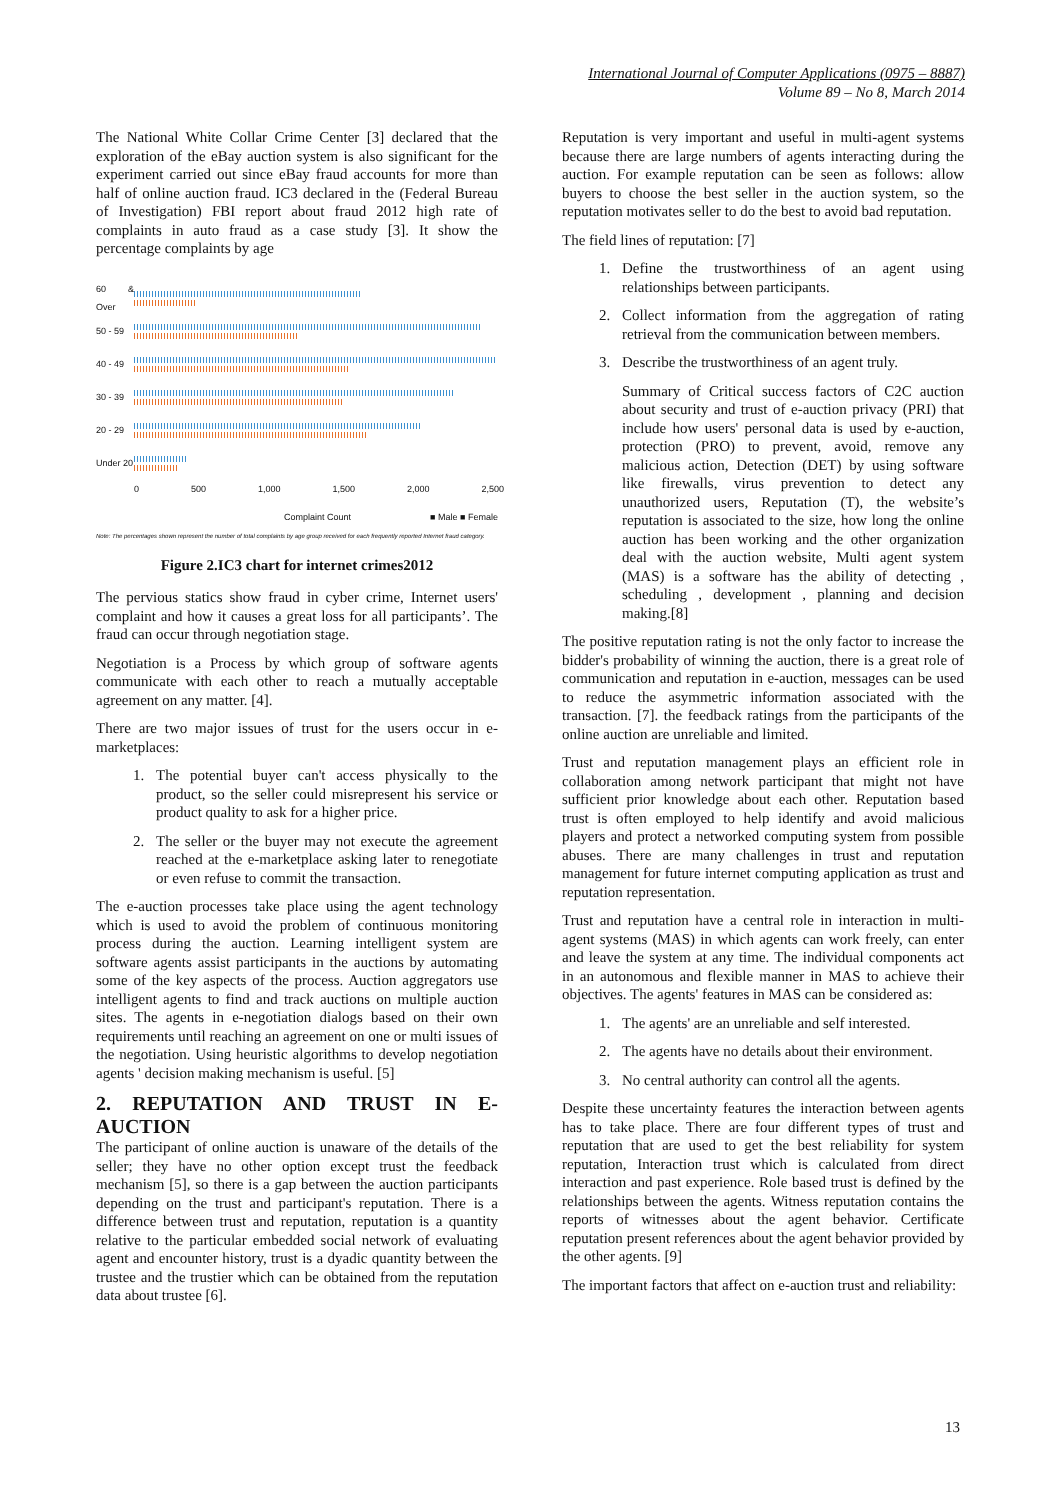International Journal of Computer Applications (0975 – 8887)
Volume 89 – No 8, March 2014
The National White Collar Crime Center [3] declared that the exploration of the eBay auction system is also significant for the experiment carried out since eBay fraud accounts for more than half of online auction fraud. IC3 declared in the (Federal Bureau of Investigation) FBI report about fraud 2012 high rate of complaints in auto fraud as a case study [3]. It show the percentage complaints by age
60 & Over
50 - 59
40 - 49
30 - 39
20 - 29
Under 20
0 500 1,000 1,500 2,000 2,500
Complaint Count ■ Male ■ Female
Note: The percentages shown represent the number of total complaints by age group received for each frequently reported Internet fraud category.
Figure 2.IC3 chart for internet crimes2012
The pervious statics show fraud in cyber crime, Internet users' complaint and how it causes a great loss for all participants’. The fraud can occur through negotiation stage.
Negotiation is a Process by which group of software agents communicate with each other to reach a mutually acceptable agreement on any matter. [4].
There are two major issues of trust for the users occur in e-marketplaces:
1. The potential buyer can't access physically to the product, so the seller could misrepresent his service or product quality to ask for a higher price.
2. The seller or the buyer may not execute the agreement reached at the e-marketplace asking later to renegotiate or even refuse to commit the transaction.
The e-auction processes take place using the agent technology which is used to avoid the problem of continuous monitoring process during the auction. Learning intelligent system are software agents assist participants in the auctions by automating some of the key aspects of the process. Auction aggregators use intelligent agents to find and track auctions on multiple auction sites. The agents in e-negotiation dialogs based on their own requirements until reaching an agreement on one or multi issues of the negotiation. Using heuristic algorithms to develop negotiation agents ' decision making mechanism is useful. [5]
2. REPUTATION AND TRUST IN E-AUCTION
The participant of online auction is unaware of the details of the seller; they have no other option except trust the feedback mechanism [5], so there is a gap between the auction participants depending on the trust and participant's reputation. There is a difference between trust and reputation, reputation is a quantity relative to the particular embedded social network of evaluating agent and encounter history, trust is a dyadic quantity between the trustee and the trustier which can be obtained from the reputation data about trustee [6].
Reputation is very important and useful in multi-agent systems because there are large numbers of agents interacting during the auction. For example reputation can be seen as follows: allow buyers to choose the best seller in the auction system, so the reputation motivates seller to do the best to avoid bad reputation.
The field lines of reputation: [7]
1. Define the trustworthiness of an agent using relationships between participants.
2. Collect information from the aggregation of rating retrieval from the communication between members.
3. Describe the trustworthiness of an agent truly.
Summary of Critical success factors of C2C auction about security and trust of e-auction privacy (PRI) that include how users' personal data is used by e-auction, protection (PRO) to prevent, avoid, remove any malicious action, Detection (DET) by using software like firewalls, virus prevention to detect any unauthorized users, Reputation (T), the website’s reputation is associated to the size, how long the online auction has been working and the other organization deal with the auction website, Multi agent system (MAS) is a software has the ability of detecting , scheduling , development , planning and decision making.[8]
The positive reputation rating is not the only factor to increase the bidder's probability of winning the auction, there is a great role of communication and reputation in e-auction, messages can be used to reduce the asymmetric information associated with the transaction. [7]. the feedback ratings from the participants of the online auction are unreliable and limited.
Trust and reputation management plays an efficient role in collaboration among network participant that might not have sufficient prior knowledge about each other. Reputation based trust is often employed to help identify and avoid malicious players and protect a networked computing system from possible abuses. There are many challenges in trust and reputation management for future internet computing application as trust and reputation representation.
Trust and reputation have a central role in interaction in multi-agent systems (MAS) in which agents can work freely, can enter and leave the system at any time. The individual components act in an autonomous and flexible manner in MAS to achieve their objectives. The agents' features in MAS can be considered as:
1. The agents' are an unreliable and self interested.
2. The agents have no details about their environment.
3. No central authority can control all the agents.
Despite these uncertainty features the interaction between agents has to take place. There are four different types of trust and reputation that are used to get the best reliability for system reputation, Interaction trust which is calculated from direct interaction and past experience. Role based trust is defined by the relationships between the agents. Witness reputation contains the reports of witnesses about the agent behavior. Certificate reputation present references about the agent behavior provided by the other agents. [9]
The important factors that affect on e-auction trust and reliability:
13